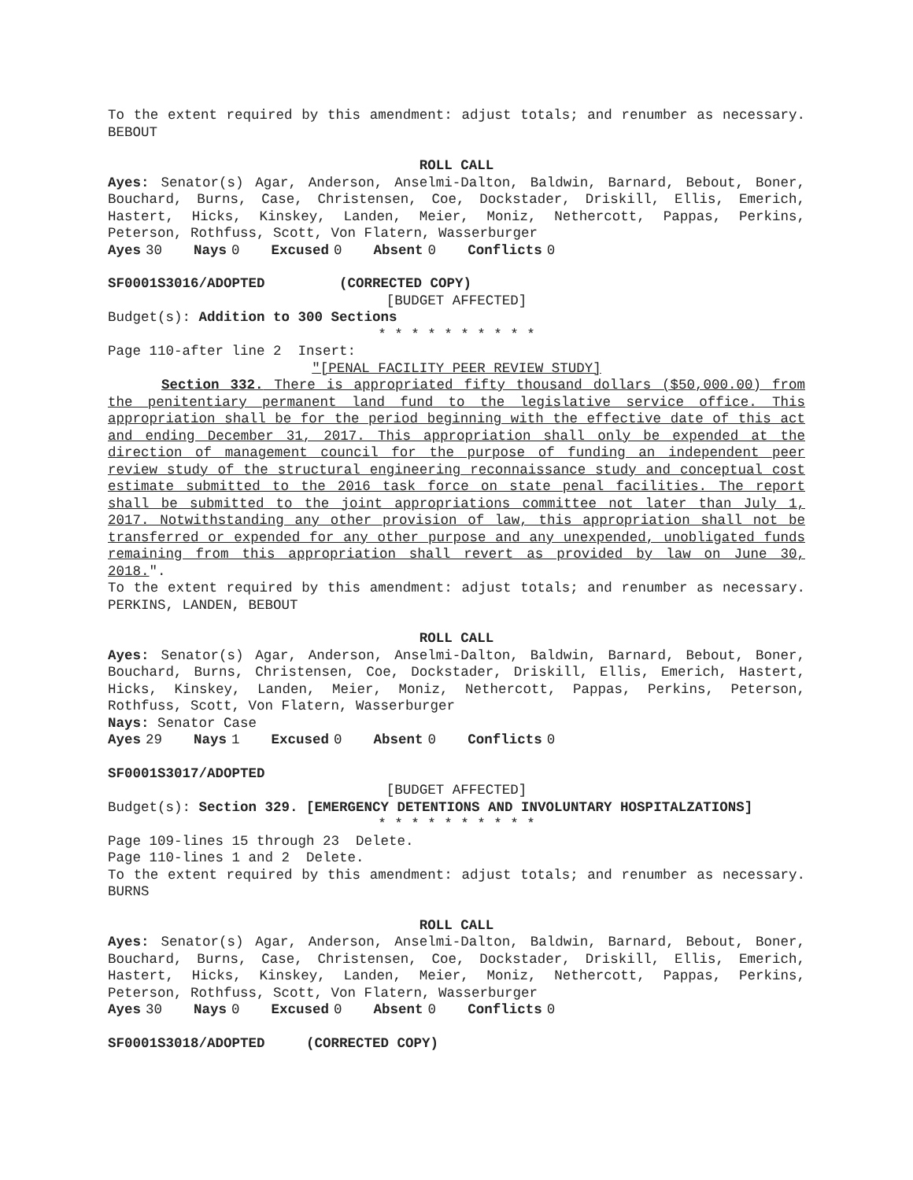To the extent required by this amendment: adjust totals; and renumber as necessary. BEBOUT
ROLL CALL
Ayes: Senator(s) Agar, Anderson, Anselmi-Dalton, Baldwin, Barnard, Bebout, Boner, Bouchard, Burns, Case, Christensen, Coe, Dockstader, Driskill, Ellis, Emerich, Hastert, Hicks, Kinskey, Landen, Meier, Moniz, Nethercott, Pappas, Perkins, Peterson, Rothfuss, Scott, Von Flatern, Wasserburger
Ayes 30 Nays 0 Excused 0 Absent 0 Conflicts 0
SF0001S3016/ADOPTED (CORRECTED COPY)
[BUDGET AFFECTED]
Budget(s): Addition to 300 Sections
* * * * * * * * * *
Page 110-after line 2 Insert:
"[PENAL FACILITY PEER REVIEW STUDY]
Section 332. There is appropriated fifty thousand dollars ($50,000.00) from the penitentiary permanent land fund to the legislative service office. This appropriation shall be for the period beginning with the effective date of this act and ending December 31, 2017. This appropriation shall only be expended at the direction of management council for the purpose of funding an independent peer review study of the structural engineering reconnaissance study and conceptual cost estimate submitted to the 2016 task force on state penal facilities. The report shall be submitted to the joint appropriations committee not later than July 1, 2017. Notwithstanding any other provision of law, this appropriation shall not be transferred or expended for any other purpose and any unexpended, unobligated funds remaining from this appropriation shall revert as provided by law on June 30, 2018.".
To the extent required by this amendment: adjust totals; and renumber as necessary. PERKINS, LANDEN, BEBOUT
ROLL CALL
Ayes: Senator(s) Agar, Anderson, Anselmi-Dalton, Baldwin, Barnard, Bebout, Boner, Bouchard, Burns, Christensen, Coe, Dockstader, Driskill, Ellis, Emerich, Hastert, Hicks, Kinskey, Landen, Meier, Moniz, Nethercott, Pappas, Perkins, Peterson, Rothfuss, Scott, Von Flatern, Wasserburger
Nays: Senator Case
Ayes 29 Nays 1 Excused 0 Absent 0 Conflicts 0
SF0001S3017/ADOPTED
[BUDGET AFFECTED]
Budget(s): Section 329. [EMERGENCY DETENTIONS AND INVOLUNTARY HOSPITALZATIONS]
* * * * * * * * * *
Page 109-lines 15 through 23 Delete.
Page 110-lines 1 and 2 Delete.
To the extent required by this amendment: adjust totals; and renumber as necessary. BURNS
ROLL CALL
Ayes: Senator(s) Agar, Anderson, Anselmi-Dalton, Baldwin, Barnard, Bebout, Boner, Bouchard, Burns, Case, Christensen, Coe, Dockstader, Driskill, Ellis, Emerich, Hastert, Hicks, Kinskey, Landen, Meier, Moniz, Nethercott, Pappas, Perkins, Peterson, Rothfuss, Scott, Von Flatern, Wasserburger
Ayes 30 Nays 0 Excused 0 Absent 0 Conflicts 0
SF0001S3018/ADOPTED (CORRECTED COPY)